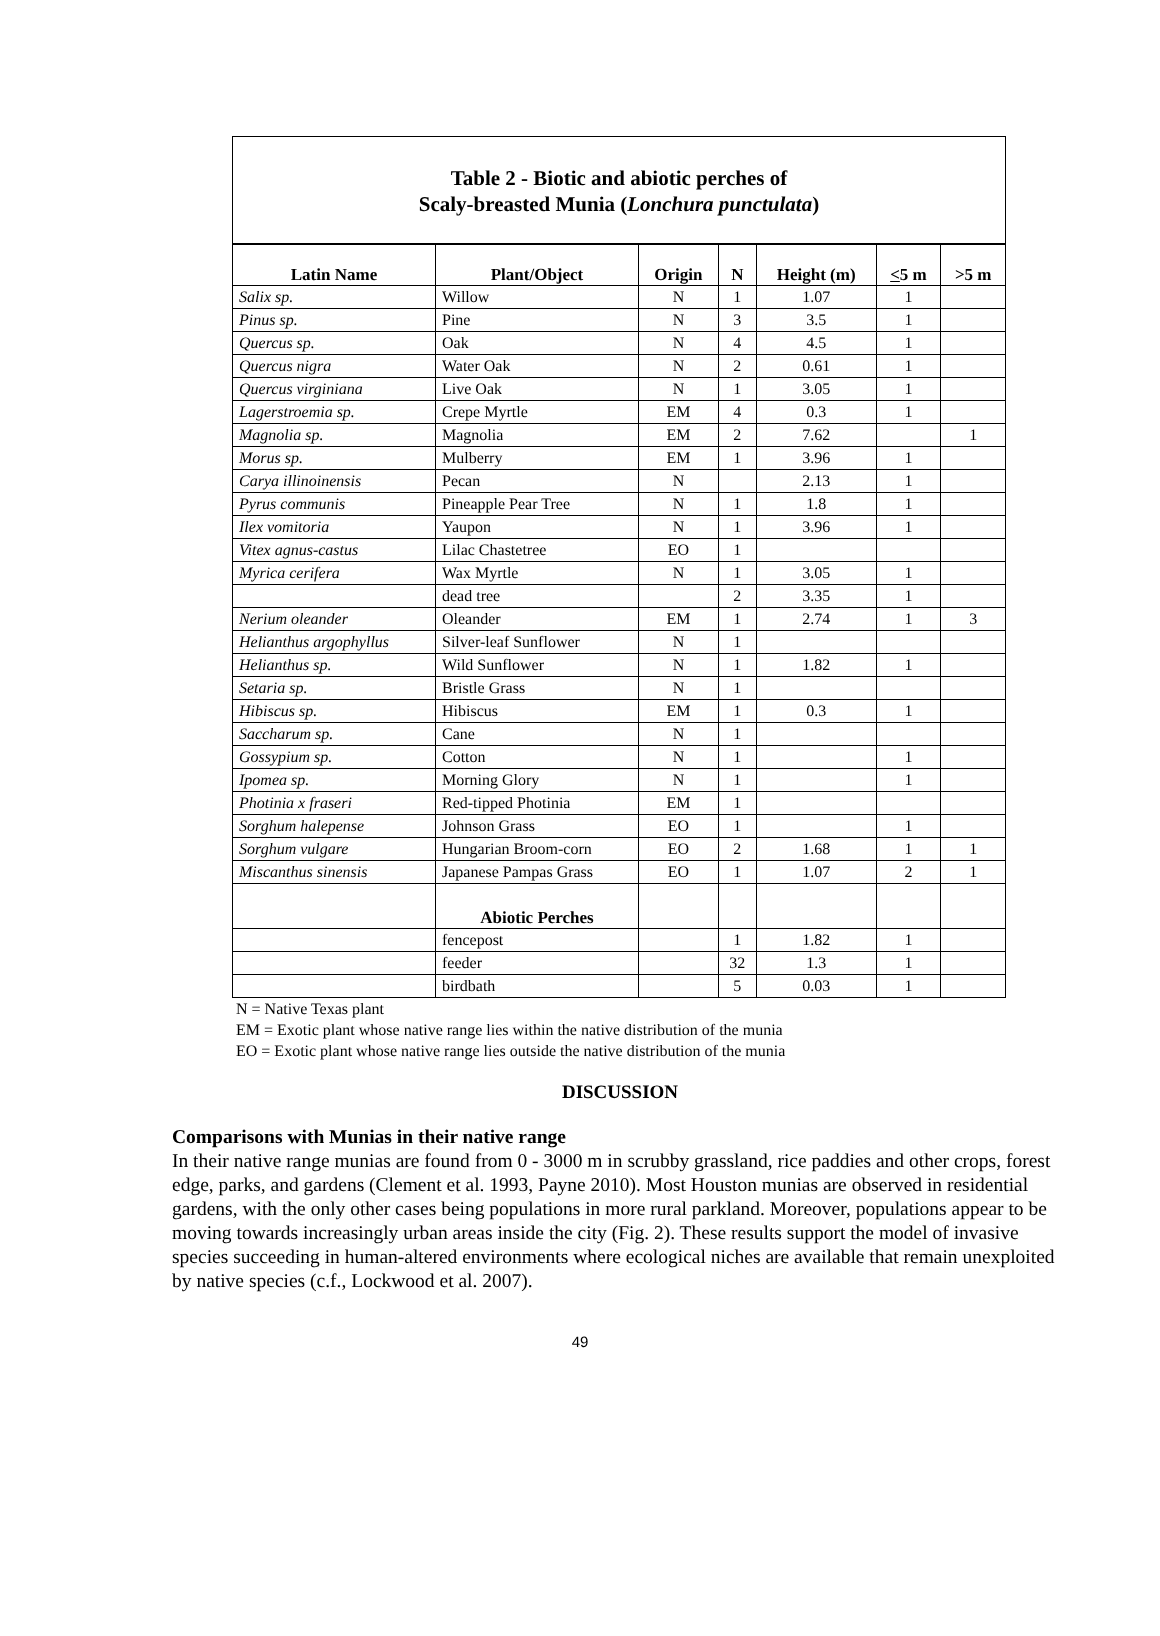Table 2 - Biotic and abiotic perches of
Scaly-breasted Munia (Lonchura punctulata)
| Latin Name | Plant/Object | Origin | N | Height (m) | < 5 m | >5 m |
| --- | --- | --- | --- | --- | --- | --- |
| Salix sp. | Willow | N | 1 | 1.07 | 1 | |
| Pinus sp. | Pine | N | 3 | 3.5 | 1 | |
| Quercus sp. | Oak | N | 4 | 4.5 | 1 | |
| Quercus nigra | Water Oak | N | 2 | 0.61 | 1 | |
| Quercus virginiana | Live Oak | N | 1 | 3.05 | 1 | |
| Lagerstroemia sp. | Crepe Myrtle | EM | 4 | 0.3 | 1 | |
| Magnolia sp. | Magnolia | EM | 2 | 7.62 | | 1 |
| Morus sp. | Mulberry | EM | 1 | 3.96 | 1 | |
| Carya illinoinensis | Pecan | N | | 2.13 | 1 | |
| Pyrus communis | Pineapple Pear Tree | N | 1 | 1.8 | 1 | |
| Ilex vomitoria | Yaupon | N | 1 | 3.96 | 1 | |
| Vitex agnus-castus | Lilac Chastetree | EO | 1 | | | |
| Myrica cerifera | Wax Myrtle | N | 1 | 3.05 | 1 | |
| | dead tree | | 2 | 3.35 | 1 | |
| Nerium oleander | Oleander | EM | 1 | 2.74 | 1 | 3 |
| Helianthus argophyllus | Silver-leaf Sunflower | N | 1 | | | |
| Helianthus sp. | Wild Sunflower | N | 1 | 1.82 | 1 | |
| Setaria sp. | Bristle Grass | N | 1 | | | |
| Hibiscus sp. | Hibiscus | EM | 1 | 0.3 | 1 | |
| Saccharum sp. | Cane | N | 1 | | | |
| Gossypium sp. | Cotton | N | 1 | | 1 | |
| Ipomea sp. | Morning Glory | N | 1 | | 1 | |
| Photinia x fraseri | Red-tipped Photinia | EM | 1 | | | |
| Sorghum halepense | Johnson Grass | EO | 1 | | 1 | |
| Sorghum vulgare | Hungarian Broom-corn | EO | 2 | 1.68 | 1 | 1 |
| Miscanthus sinensis | Japanese Pampas Grass | EO | 1 | 1.07 | 2 | 1 |
| | Abiotic Perches | | | | | |
| | fencepost | | 1 | 1.82 | 1 | |
| | feeder | | 32 | 1.3 | 1 | |
| | birdbath | | 5 | 0.03 | 1 | |
N = Native Texas plant
EM = Exotic plant whose native range lies within the native distribution of the munia
EO = Exotic plant whose native range lies outside the native distribution of the munia
DISCUSSION
Comparisons with Munias in their native range
In their native range munias are found from 0 - 3000 m in scrubby grassland, rice paddies and other crops, forest edge, parks, and gardens (Clement et al. 1993, Payne 2010). Most Houston munias are observed in residential gardens, with the only other cases being populations in more rural parkland. Moreover, populations appear to be moving towards increasingly urban areas inside the city (Fig. 2). These results support the model of invasive species succeeding in human-altered environments where ecological niches are available that remain unexploited by native species (c.f., Lockwood et al. 2007).
49